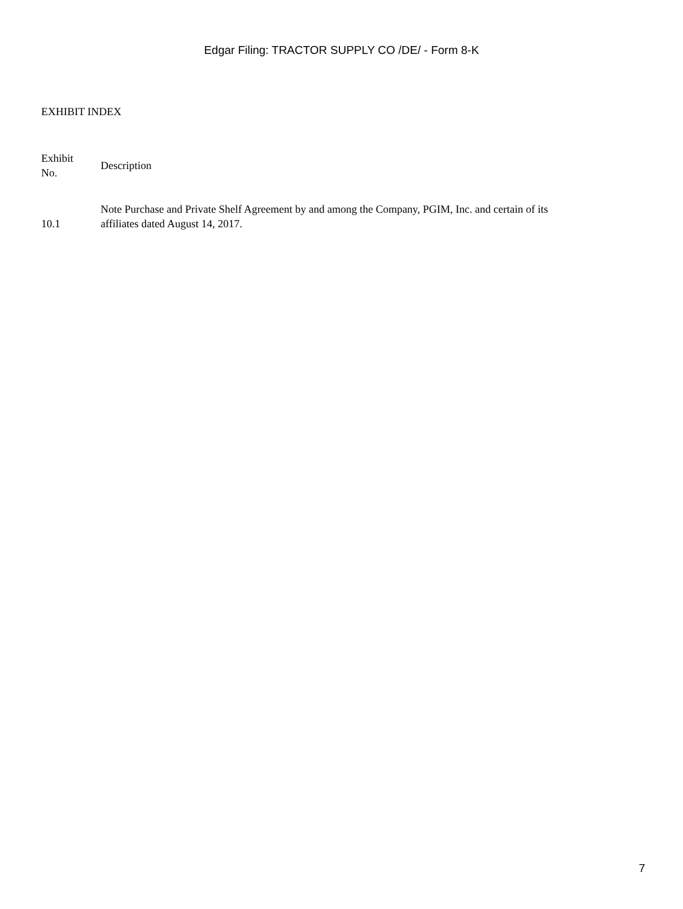Edgar Filing: TRACTOR SUPPLY CO /DE/ - Form 8-K
EXHIBIT INDEX
| Exhibit No. | Description |
| --- | --- |
| 10.1 | Note Purchase and Private Shelf Agreement by and among the Company, PGIM, Inc. and certain of its affiliates dated August 14, 2017. |
7